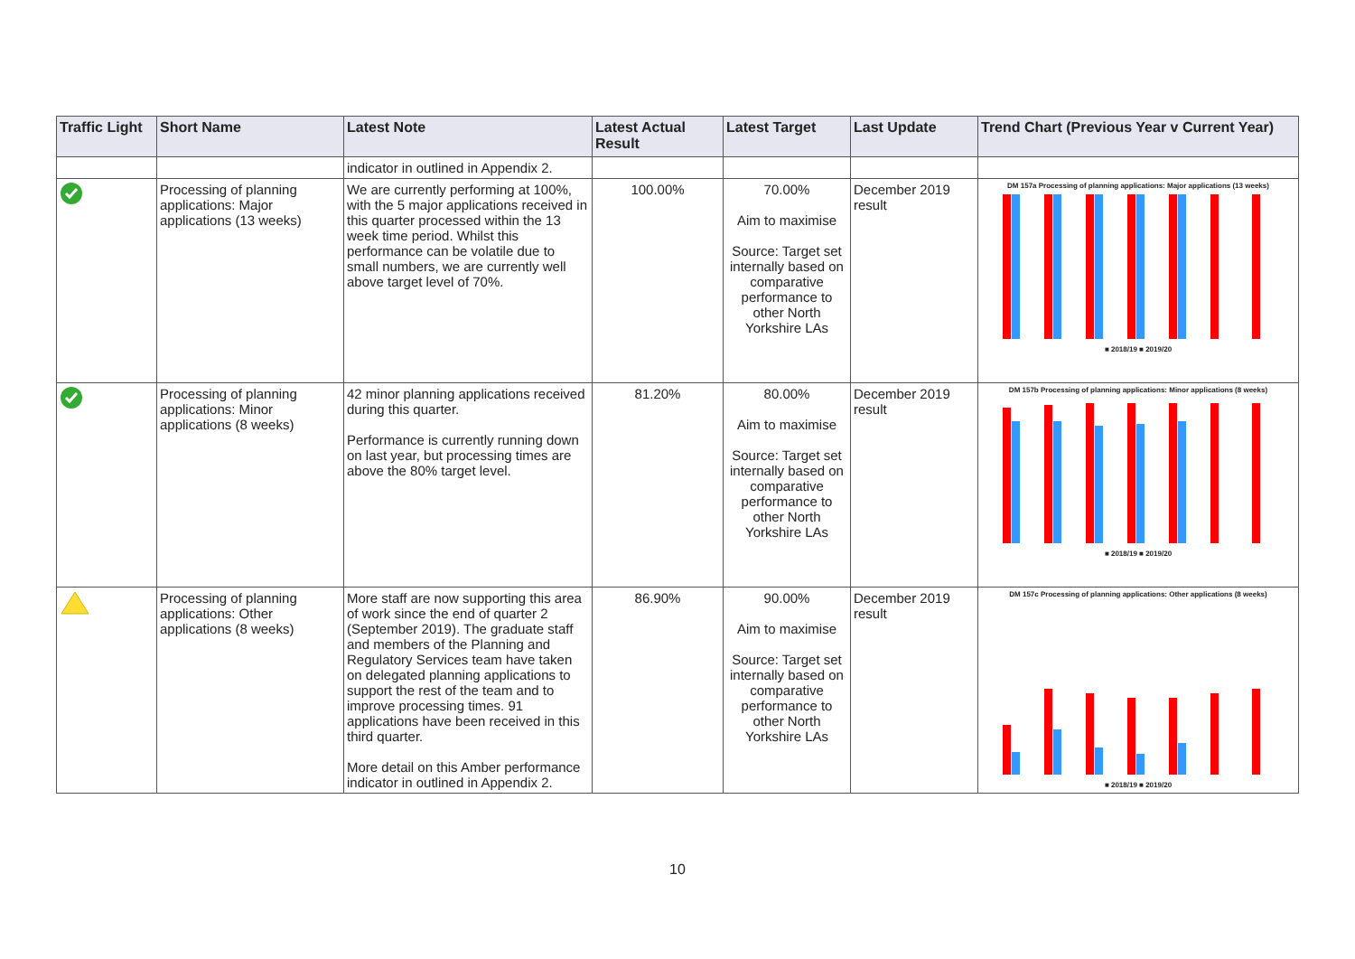| Traffic Light | Short Name | Latest Note | Latest Actual Result | Latest Target | Last Update | Trend Chart (Previous Year v Current Year) |
| --- | --- | --- | --- | --- | --- | --- |
| | | indicator in outlined in Appendix 2. | | | | |
| | Processing of planning applications: Major applications (13 weeks) | We are currently performing at 100%, with the 5 major applications received in this quarter processed within the 13 week time period. Whilst this performance can be volatile due to small numbers, we are currently well above target level of 70%. | 100.00% | 70.00% Aim to maximise Source: Target set internally based on comparative performance to other North Yorkshire LAs | December 2019 result | DM 157a Processing of planning applications: Major applications (13 weeks) ■ 2018/19 ■ 2019/20 |
| | Processing of planning applications: Minor applications (8 weeks) | 42 minor planning applications received during this quarter. Performance is currently running down on last year, but processing times are above the 80% target level. | 81.20% | 80.00% Aim to maximise Source: Target set internally based on comparative performance to other North Yorkshire LAs | December 2019 result | DM 157b Processing of planning applications: Minor applications (8 weeks) ■ 2018/19 ■ 2019/20 |
| | Processing of planning applications: Other applications (8 weeks) | More staff are now supporting this area of work since the end of quarter 2 (September 2019). The graduate staff and members of the Planning and Regulatory Services team have taken on delegated planning applications to support the rest of the team and to improve processing times. 91 applications have been received in this third quarter. More detail on this Amber performance indicator in outlined in Appendix 2. | 86.90% | 90.00% Aim to maximise Source: Target set internally based on comparative performance to other North Yorkshire LAs | December 2019 result | DM 157c Processing of planning applications: Other applications (8 weeks) ■ 2018/19 ■ 2019/20 |
10